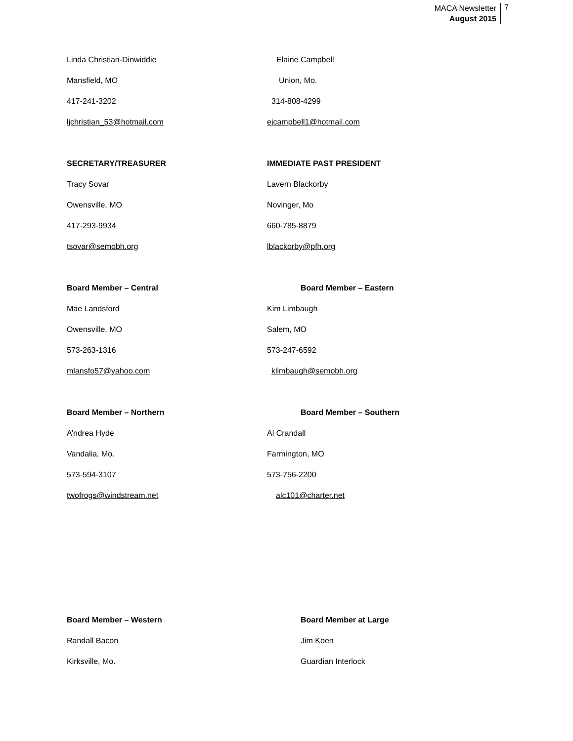MACA Newsletter
August 2015
7
Linda Christian-Dinwiddie
Mansfield, MO
417-241-3202
ljchristian_53@hotmail.com
Elaine Campbell
Union, Mo.
314-808-4299
ejcampbell1@hotmail.com
SECRETARY/TREASURER
Tracy Sovar
Owensville, MO
417-293-9934
tsovar@semobh.org
IMMEDIATE PAST PRESIDENT
Lavern Blackorby
Novinger, Mo
660-785-8879
lblackorby@pfh.org
Board Member – Central
Mae Landsford
Owensville, MO
573-263-1316
mlansfo57@yahoo.com
Board Member – Eastern
Kim Limbaugh
Salem, MO
573-247-6592
klimbaugh@semobh.org
Board Member – Northern
A’ndrea Hyde
Vandalia, Mo.
573-594-3107
twofrogs@windstream.net
Board Member – Southern
Al Crandall
Farmington, MO
573-756-2200
alc101@charter.net
Board Member – Western
Randall Bacon
Kirksville, Mo.
Board Member at Large
Jim Koen
Guardian Interlock